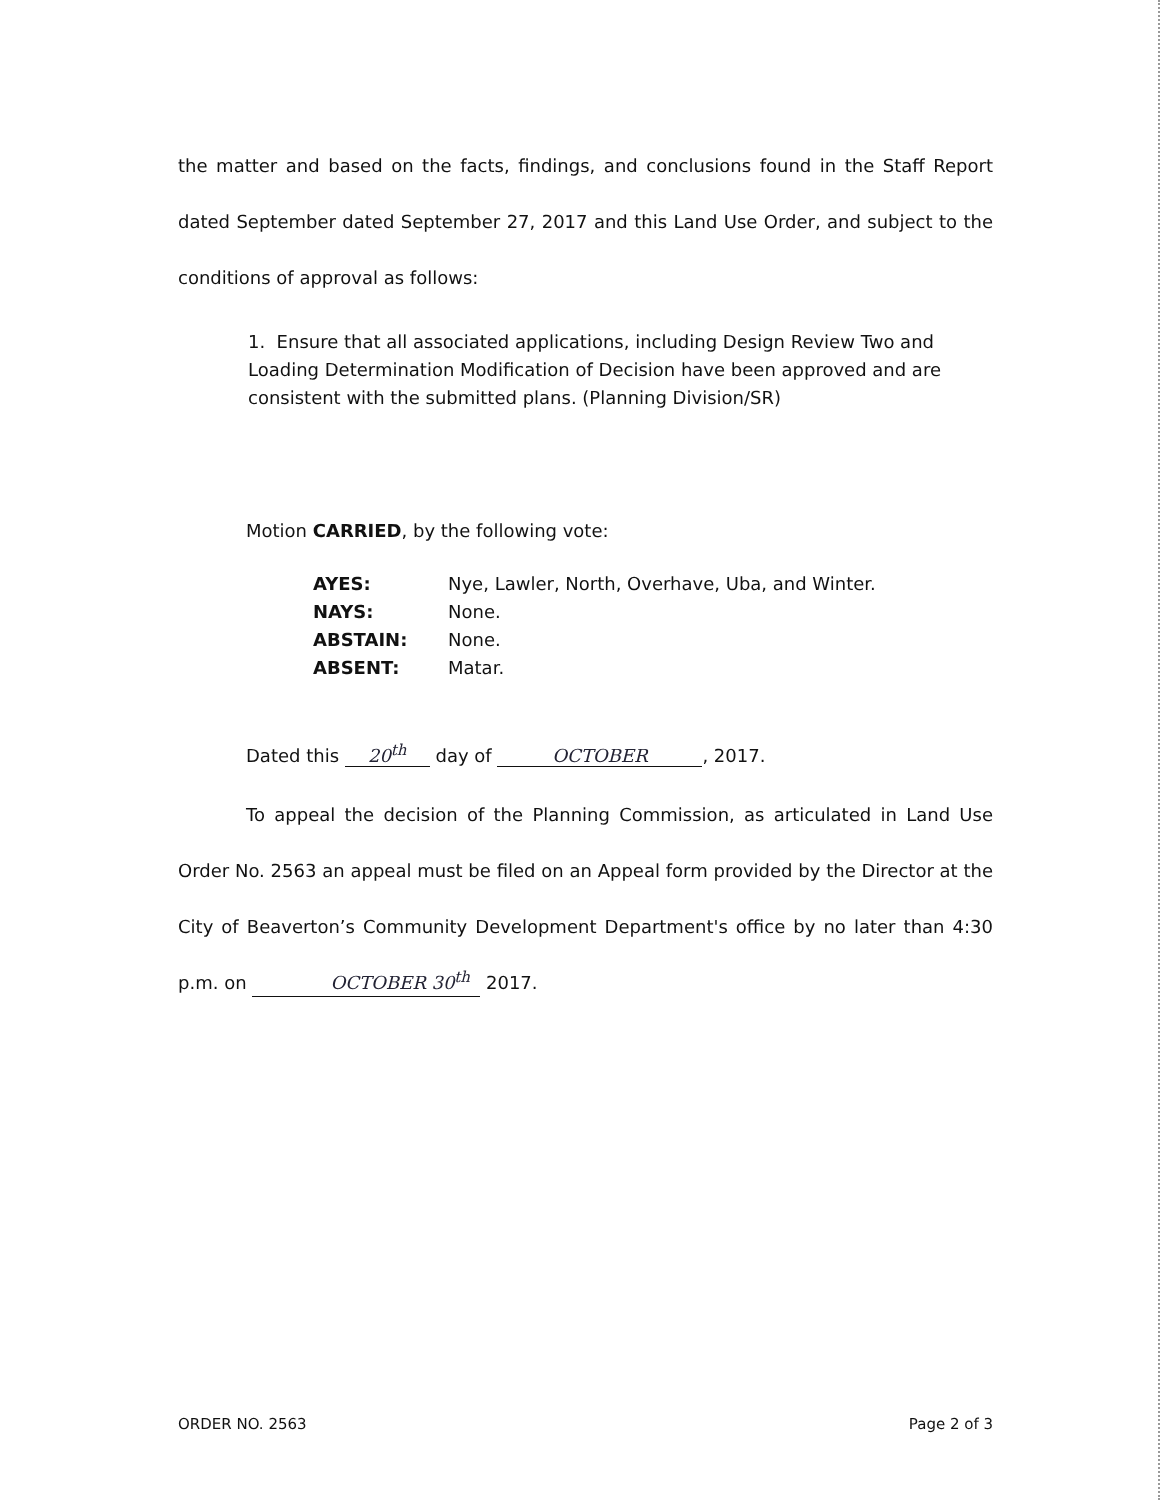the matter and based on the facts, findings, and conclusions found in the Staff Report dated September dated September 27, 2017 and this Land Use Order, and subject to the conditions of approval as follows:
1. Ensure that all associated applications, including Design Review Two and Loading Determination Modification of Decision have been approved and are consistent with the submitted plans. (Planning Division/SR)
Motion CARRIED, by the following vote:
| AYES: | Nye, Lawler, North, Overhave, Uba, and Winter. |
| NAYS: | None. |
| ABSTAIN: | None. |
| ABSENT: | Matar. |
Dated this 20<sup>th</sup> day of OCTOBER, 2017.
To appeal the decision of the Planning Commission, as articulated in Land Use Order No. 2563 an appeal must be filed on an Appeal form provided by the Director at the City of Beaverton’s Community Development Department's office by no later than 4:30 p.m. on OCTOBER 30<sup>th</sup> 2017.
ORDER NO. 2563 Page 2 of 3